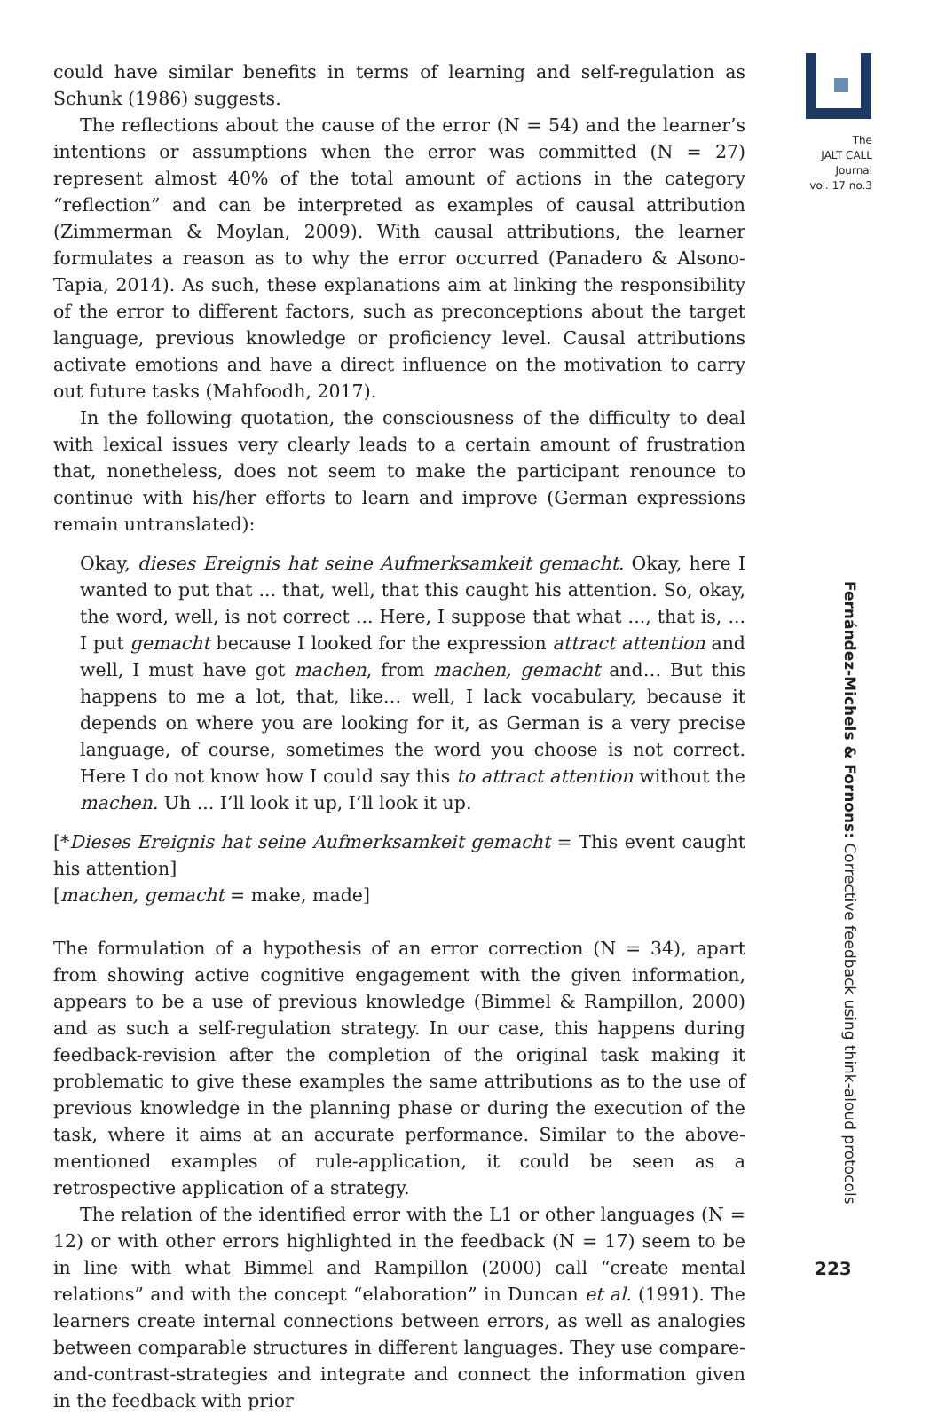could have similar benefits in terms of learning and self-regulation as Schunk (1986) suggests.
The reflections about the cause of the error (N = 54) and the learner’s intentions or assumptions when the error was committed (N = 27) represent almost 40% of the total amount of actions in the category “reflection” and can be interpreted as examples of causal attribution (Zimmerman & Moylan, 2009). With causal attributions, the learner formulates a reason as to why the error occurred (Panadero & Alsono-Tapia, 2014). As such, these explanations aim at linking the responsibility of the error to different factors, such as preconceptions about the target language, previous knowledge or proficiency level. Causal attributions activate emotions and have a direct influence on the motivation to carry out future tasks (Mahfoodh, 2017).
In the following quotation, the consciousness of the difficulty to deal with lexical issues very clearly leads to a certain amount of frustration that, nonetheless, does not seem to make the participant renounce to continue with his/her efforts to learn and improve (German expressions remain untranslated):
Okay, dieses Ereignis hat seine Aufmerksamkeit gemacht. Okay, here I wanted to put that ... that, well, that this caught his attention. So, okay, the word, well, is not correct ... Here, I suppose that what ..., that is, ... I put gemacht because I looked for the expression attract attention and well, I must have got machen, from machen, gemacht and… But this happens to me a lot, that, like… well, I lack vocabulary, because it depends on where you are looking for it, as German is a very precise language, of course, sometimes the word you choose is not correct. Here I do not know how I could say this to attract attention without the machen. Uh ... I’ll look it up, I’ll look it up.
[*Dieses Ereignis hat seine Aufmerksamkeit gemacht = This event caught his attention]
[machen, gemacht = make, made]
The formulation of a hypothesis of an error correction (N = 34), apart from showing active cognitive engagement with the given information, appears to be a use of previous knowledge (Bimmel & Rampillon, 2000) and as such a self-regulation strategy. In our case, this happens during feedback-revision after the completion of the original task making it problematic to give these examples the same attributions as to the use of previous knowledge in the planning phase or during the execution of the task, where it aims at an accurate performance. Similar to the above-mentioned examples of rule-application, it could be seen as a retrospective application of a strategy.
The relation of the identified error with the L1 or other languages (N = 12) or with other errors highlighted in the feedback (N = 17) seem to be in line with what Bimmel and Rampillon (2000) call “create mental relations” and with the concept “elaboration” in Duncan et al. (1991). The learners create internal connections between errors, as well as analogies between comparable structures in different languages. They use compare-and-contrast-strategies and integrate and connect the information given in the feedback with prior
The
JALT CALL
Journal
vol. 17 no.3
Fernández-Michels & Fornons: Corrective feedback using think-aloud protocols
223